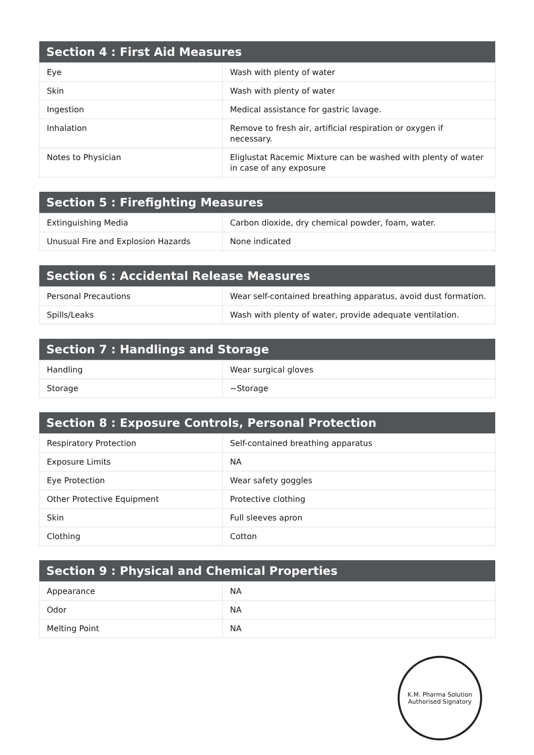| Section 4 : First Aid Measures | |
| --- | --- |
| Eye | Wash with plenty of water |
| Skin | Wash with plenty of water |
| Ingestion | Medical assistance for gastric lavage. |
| Inhalation | Remove to fresh air, artificial respiration or oxygen if necessary. |
| Notes to Physician | Eliglustat Racemic Mixture can be washed with plenty of water in case of any exposure |
| Section 5 : Firefighting Measures | |
| --- | --- |
| Extinguishing Media | Carbon dioxide, dry chemical powder, foam, water. |
| Unusual Fire and Explosion Hazards | None indicated |
| Section 6 : Accidental Release Measures | |
| --- | --- |
| Personal Precautions | Wear self-contained breathing apparatus, avoid dust formation. |
| Spills/Leaks | Wash with plenty of water, provide adequate ventilation. |
| Section 7 : Handlings and Storage | |
| --- | --- |
| Handling | Wear surgical gloves |
| Storage | ~Storage |
| Section 8 : Exposure Controls, Personal Protection | |
| --- | --- |
| Respiratory Protection | Self-contained breathing apparatus |
| Exposure Limits | NA |
| Eye Protection | Wear safety goggles |
| Other Protective Equipment | Protective clothing |
| Skin | Full sleeves apron |
| Clothing | Cotton |
| Section 9 : Physical and Chemical Properties | |
| --- | --- |
| Appearance | NA |
| Odor | NA |
| Melting Point | NA |
K.M. Pharma Solution
Authorised Signatory